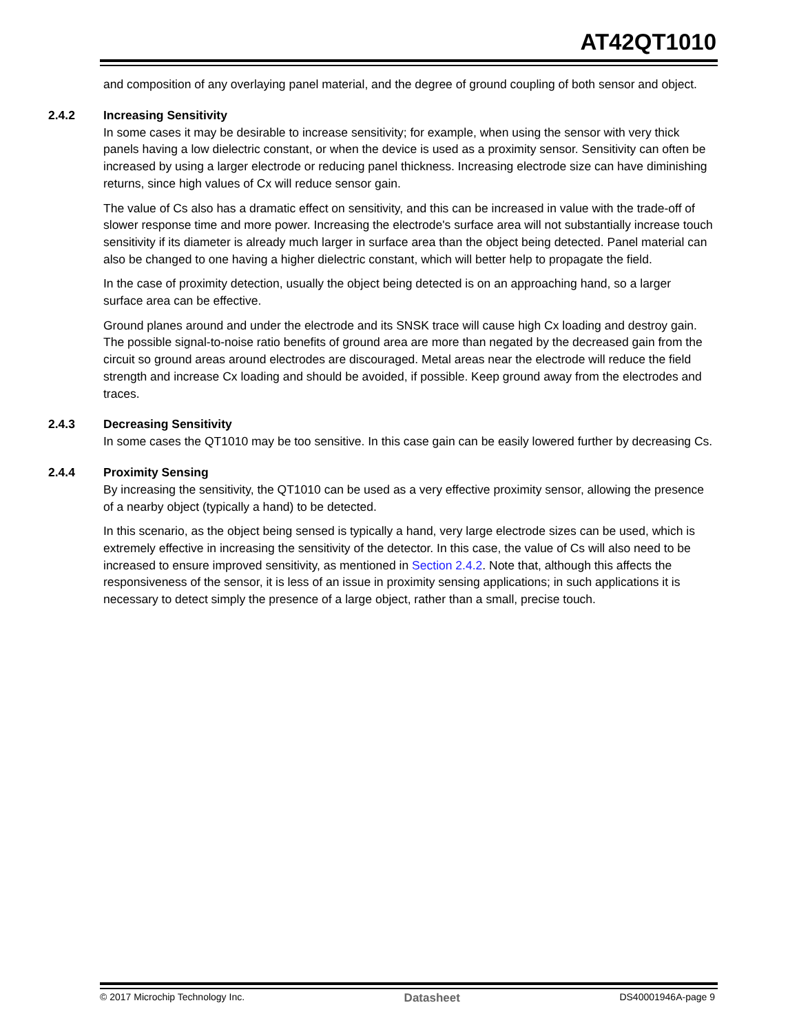AT42QT1010
and composition of any overlaying panel material, and the degree of ground coupling of both sensor and object.
2.4.2 Increasing Sensitivity
In some cases it may be desirable to increase sensitivity; for example, when using the sensor with very thick panels having a low dielectric constant, or when the device is used as a proximity sensor. Sensitivity can often be increased by using a larger electrode or reducing panel thickness. Increasing electrode size can have diminishing returns, since high values of Cx will reduce sensor gain.
The value of Cs also has a dramatic effect on sensitivity, and this can be increased in value with the trade-off of slower response time and more power. Increasing the electrode's surface area will not substantially increase touch sensitivity if its diameter is already much larger in surface area than the object being detected. Panel material can also be changed to one having a higher dielectric constant, which will better help to propagate the field.
In the case of proximity detection, usually the object being detected is on an approaching hand, so a larger surface area can be effective.
Ground planes around and under the electrode and its SNSK trace will cause high Cx loading and destroy gain. The possible signal-to-noise ratio benefits of ground area are more than negated by the decreased gain from the circuit so ground areas around electrodes are discouraged. Metal areas near the electrode will reduce the field strength and increase Cx loading and should be avoided, if possible. Keep ground away from the electrodes and traces.
2.4.3 Decreasing Sensitivity
In some cases the QT1010 may be too sensitive. In this case gain can be easily lowered further by decreasing Cs.
2.4.4 Proximity Sensing
By increasing the sensitivity, the QT1010 can be used as a very effective proximity sensor, allowing the presence of a nearby object (typically a hand) to be detected.
In this scenario, as the object being sensed is typically a hand, very large electrode sizes can be used, which is extremely effective in increasing the sensitivity of the detector. In this case, the value of Cs will also need to be increased to ensure improved sensitivity, as mentioned in Section 2.4.2. Note that, although this affects the responsiveness of the sensor, it is less of an issue in proximity sensing applications; in such applications it is necessary to detect simply the presence of a large object, rather than a small, precise touch.
© 2017 Microchip Technology Inc. Datasheet DS40001946A-page 9